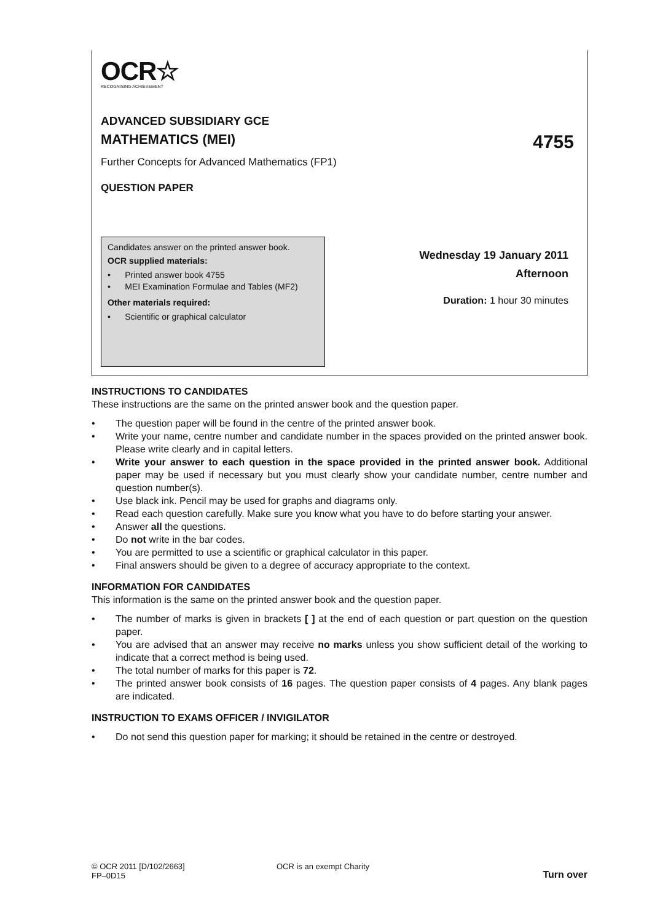OCR☆
RECOGNISING ACHIEVEMENT
ADVANCED SUBSIDIARY GCE
MATHEMATICS (MEI) 4755
Further Concepts for Advanced Mathematics (FP1)
QUESTION PAPER
Candidates answer on the printed answer book.
OCR supplied materials:
• Printed answer book 4755
• MEI Examination Formulae and Tables (MF2)
Other materials required:
• Scientific or graphical calculator
Wednesday 19 January 2011
Afternoon
Duration: 1 hour 30 minutes
INSTRUCTIONS TO CANDIDATES
These instructions are the same on the printed answer book and the question paper.
• The question paper will be found in the centre of the printed answer book.
• Write your name, centre number and candidate number in the spaces provided on the printed answer book. Please write clearly and in capital letters.
• Write your answer to each question in the space provided in the printed answer book. Additional paper may be used if necessary but you must clearly show your candidate number, centre number and question number(s).
• Use black ink. Pencil may be used for graphs and diagrams only.
• Read each question carefully. Make sure you know what you have to do before starting your answer.
• Answer all the questions.
• Do not write in the bar codes.
• You are permitted to use a scientific or graphical calculator in this paper.
• Final answers should be given to a degree of accuracy appropriate to the context.
INFORMATION FOR CANDIDATES
This information is the same on the printed answer book and the question paper.
• The number of marks is given in brackets [ ] at the end of each question or part question on the question paper.
• You are advised that an answer may receive no marks unless you show sufficient detail of the working to indicate that a correct method is being used.
• The total number of marks for this paper is 72.
• The printed answer book consists of 16 pages. The question paper consists of 4 pages. Any blank pages are indicated.
INSTRUCTION TO EXAMS OFFICER / INVIGILATOR
• Do not send this question paper for marking; it should be retained in the centre or destroyed.
© OCR 2011 [D/102/2663]
FP–0D15
OCR is an exempt Charity
Turn over